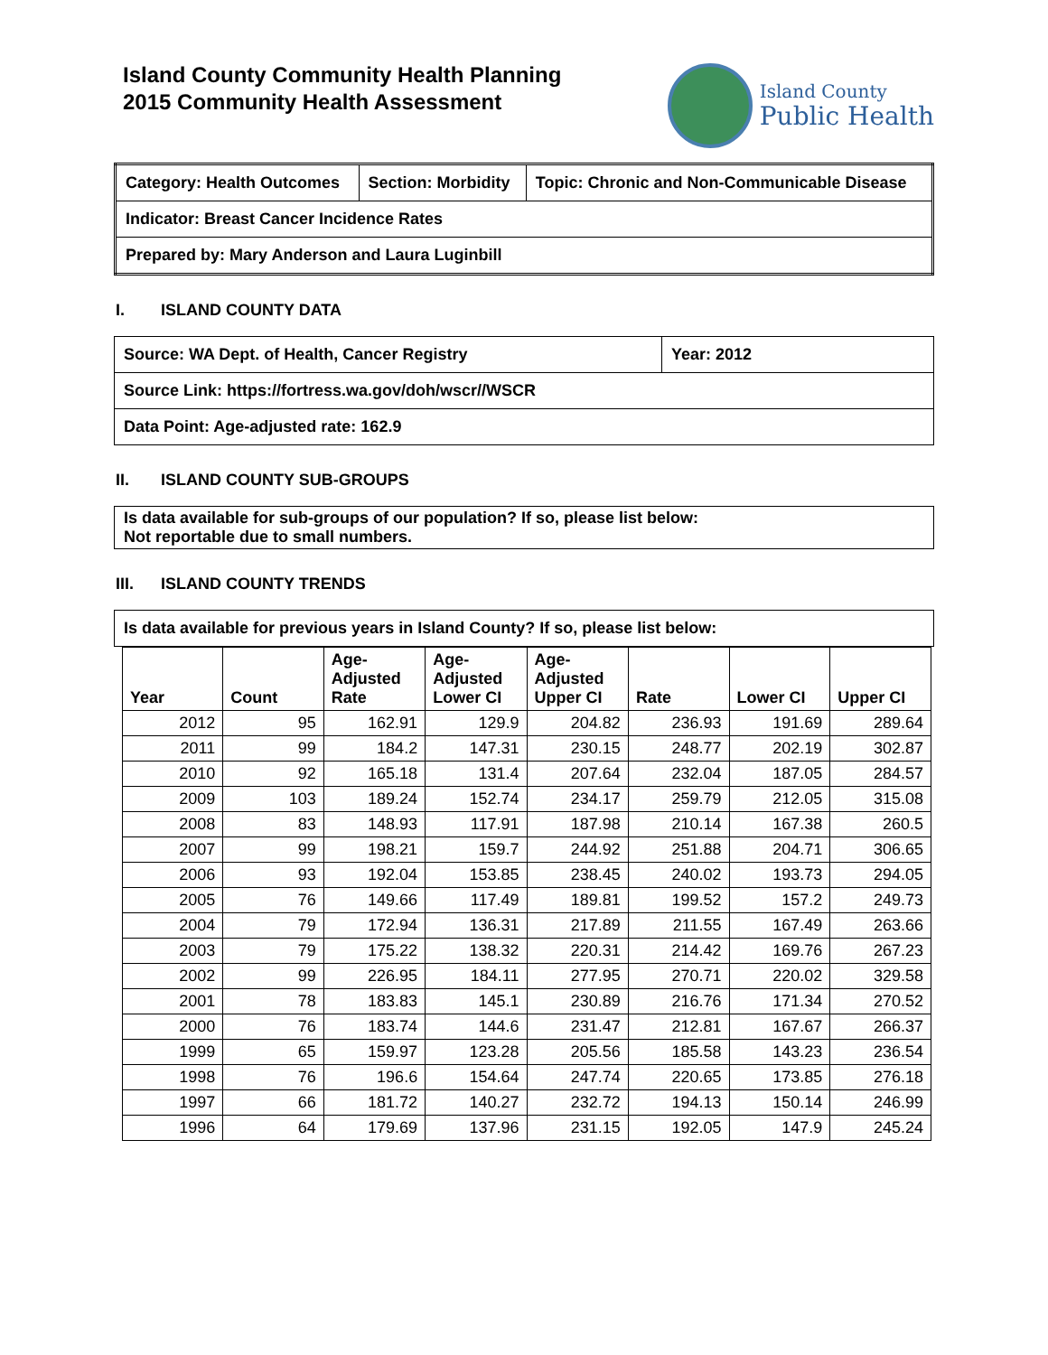Island County Community Health Planning
2015 Community Health Assessment
Island County
Public Health
| Category: Health Outcomes | Section: Morbidity | Topic: Chronic and Non-Communicable Disease |
| Indicator: Breast Cancer Incidence Rates | | |
| Prepared by: Mary Anderson and Laura Luginbill | | |
I. ISLAND COUNTY DATA
| Source: WA Dept. of Health, Cancer Registry | Year: 2012 |
| Source Link: https://fortress.wa.gov/doh/wscr//WSCR | |
| Data Point: Age-adjusted rate: 162.9 | |
II. ISLAND COUNTY SUB-GROUPS
| Is data available for sub-groups of our population? If so, please list below: Not reportable due to small numbers. |
III. ISLAND COUNTY TRENDS
| Is data available for previous years in Island County? If so, please list below: |
| Year | Count | Age- Adjusted Rate | Age- Adjusted Lower CI | Age- Adjusted Upper CI | Rate | Lower CI | Upper CI |
| --- | --- | --- | --- | --- | --- | --- | --- |
| 2012 | 95 | 162.91 | 129.9 | 204.82 | 236.93 | 191.69 | 289.64 |
| 2011 | 99 | 184.2 | 147.31 | 230.15 | 248.77 | 202.19 | 302.87 |
| 2010 | 92 | 165.18 | 131.4 | 207.64 | 232.04 | 187.05 | 284.57 |
| 2009 | 103 | 189.24 | 152.74 | 234.17 | 259.79 | 212.05 | 315.08 |
| 2008 | 83 | 148.93 | 117.91 | 187.98 | 210.14 | 167.38 | 260.5 |
| 2007 | 99 | 198.21 | 159.7 | 244.92 | 251.88 | 204.71 | 306.65 |
| 2006 | 93 | 192.04 | 153.85 | 238.45 | 240.02 | 193.73 | 294.05 |
| 2005 | 76 | 149.66 | 117.49 | 189.81 | 199.52 | 157.2 | 249.73 |
| 2004 | 79 | 172.94 | 136.31 | 217.89 | 211.55 | 167.49 | 263.66 |
| 2003 | 79 | 175.22 | 138.32 | 220.31 | 214.42 | 169.76 | 267.23 |
| 2002 | 99 | 226.95 | 184.11 | 277.95 | 270.71 | 220.02 | 329.58 |
| 2001 | 78 | 183.83 | 145.1 | 230.89 | 216.76 | 171.34 | 270.52 |
| 2000 | 76 | 183.74 | 144.6 | 231.47 | 212.81 | 167.67 | 266.37 |
| 1999 | 65 | 159.97 | 123.28 | 205.56 | 185.58 | 143.23 | 236.54 |
| 1998 | 76 | 196.6 | 154.64 | 247.74 | 220.65 | 173.85 | 276.18 |
| 1997 | 66 | 181.72 | 140.27 | 232.72 | 194.13 | 150.14 | 246.99 |
| 1996 | 64 | 179.69 | 137.96 | 231.15 | 192.05 | 147.9 | 245.24 |